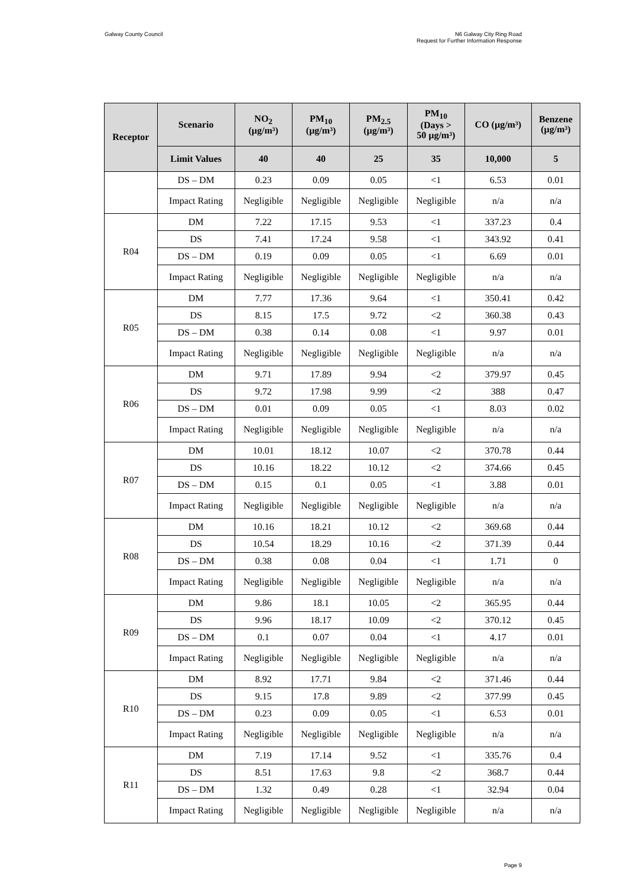Galway County Council N6 Galway City Ring Road
Request for Further Information Response
| Receptor | Scenario | NO<sub>2</sub> (µg/m³) | PM<sub>10</sub> (µg/m³) | PM<sub>2.5</sub> (µg/m³) | PM<sub>10</sub> (Days > 50 µg/m³) | CO (µg/m³) | Benzene (µg/m³) |
| --- | --- | --- | --- | --- | --- | --- | --- |
| | Limit Values | 40 | 40 | 25 | 35 | 10,000 | 5 |
| | DS – DM | 0.23 | 0.09 | 0.05 | <1 | 6.53 | 0.01 |
| | Impact Rating | Negligible | Negligible | Negligible | Negligible | n/a | n/a |
| R04 | DM | 7.22 | 17.15 | 9.53 | <1 | 337.23 | 0.4 |
| | DS | 7.41 | 17.24 | 9.58 | <1 | 343.92 | 0.41 |
| | DS – DM | 0.19 | 0.09 | 0.05 | <1 | 6.69 | 0.01 |
| | Impact Rating | Negligible | Negligible | Negligible | Negligible | n/a | n/a |
| R05 | DM | 7.77 | 17.36 | 9.64 | <1 | 350.41 | 0.42 |
| | DS | 8.15 | 17.5 | 9.72 | <2 | 360.38 | 0.43 |
| | DS – DM | 0.38 | 0.14 | 0.08 | <1 | 9.97 | 0.01 |
| | Impact Rating | Negligible | Negligible | Negligible | Negligible | n/a | n/a |
| R06 | DM | 9.71 | 17.89 | 9.94 | <2 | 379.97 | 0.45 |
| | DS | 9.72 | 17.98 | 9.99 | <2 | 388 | 0.47 |
| | DS – DM | 0.01 | 0.09 | 0.05 | <1 | 8.03 | 0.02 |
| | Impact Rating | Negligible | Negligible | Negligible | Negligible | n/a | n/a |
| R07 | DM | 10.01 | 18.12 | 10.07 | <2 | 370.78 | 0.44 |
| | DS | 10.16 | 18.22 | 10.12 | <2 | 374.66 | 0.45 |
| | DS – DM | 0.15 | 0.1 | 0.05 | <1 | 3.88 | 0.01 |
| | Impact Rating | Negligible | Negligible | Negligible | Negligible | n/a | n/a |
| R08 | DM | 10.16 | 18.21 | 10.12 | <2 | 369.68 | 0.44 |
| | DS | 10.54 | 18.29 | 10.16 | <2 | 371.39 | 0.44 |
| | DS – DM | 0.38 | 0.08 | 0.04 | <1 | 1.71 | 0 |
| | Impact Rating | Negligible | Negligible | Negligible | Negligible | n/a | n/a |
| R09 | DM | 9.86 | 18.1 | 10.05 | <2 | 365.95 | 0.44 |
| | DS | 9.96 | 18.17 | 10.09 | <2 | 370.12 | 0.45 |
| | DS – DM | 0.1 | 0.07 | 0.04 | <1 | 4.17 | 0.01 |
| | Impact Rating | Negligible | Negligible | Negligible | Negligible | n/a | n/a |
| R10 | DM | 8.92 | 17.71 | 9.84 | <2 | 371.46 | 0.44 |
| | DS | 9.15 | 17.8 | 9.89 | <2 | 377.99 | 0.45 |
| | DS – DM | 0.23 | 0.09 | 0.05 | <1 | 6.53 | 0.01 |
| | Impact Rating | Negligible | Negligible | Negligible | Negligible | n/a | n/a |
| R11 | DM | 7.19 | 17.14 | 9.52 | <1 | 335.76 | 0.4 |
| | DS | 8.51 | 17.63 | 9.8 | <2 | 368.7 | 0.44 |
| | DS – DM | 1.32 | 0.49 | 0.28 | <1 | 32.94 | 0.04 |
| | Impact Rating | Negligible | Negligible | Negligible | Negligible | n/a | n/a |
Page 9